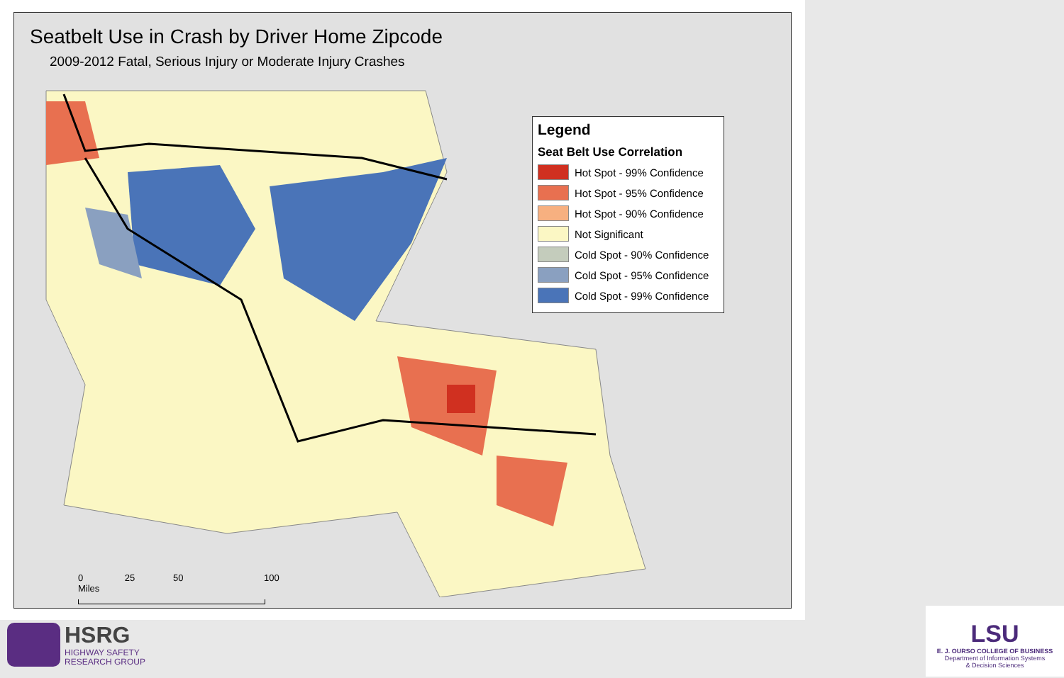Seatbelt Use in Crash by Driver Home Zipcode
2009-2012 Fatal, Serious Injury or Moderate Injury Crashes
Legend
Seat Belt Use Correlation
Hot Spot - 99% Confidence
Hot Spot - 95% Confidence
Hot Spot - 90% Confidence
Not Significant
Cold Spot - 90% Confidence
Cold Spot - 95% Confidence
Cold Spot - 99% Confidence
0 25 50 100 Miles
HSRG
HIGHWAY SAFETY
RESEARCH GROUP
LSU
E. J. OURSO COLLEGE OF BUSINESS
Department of Information Systems
& Decision Sciences